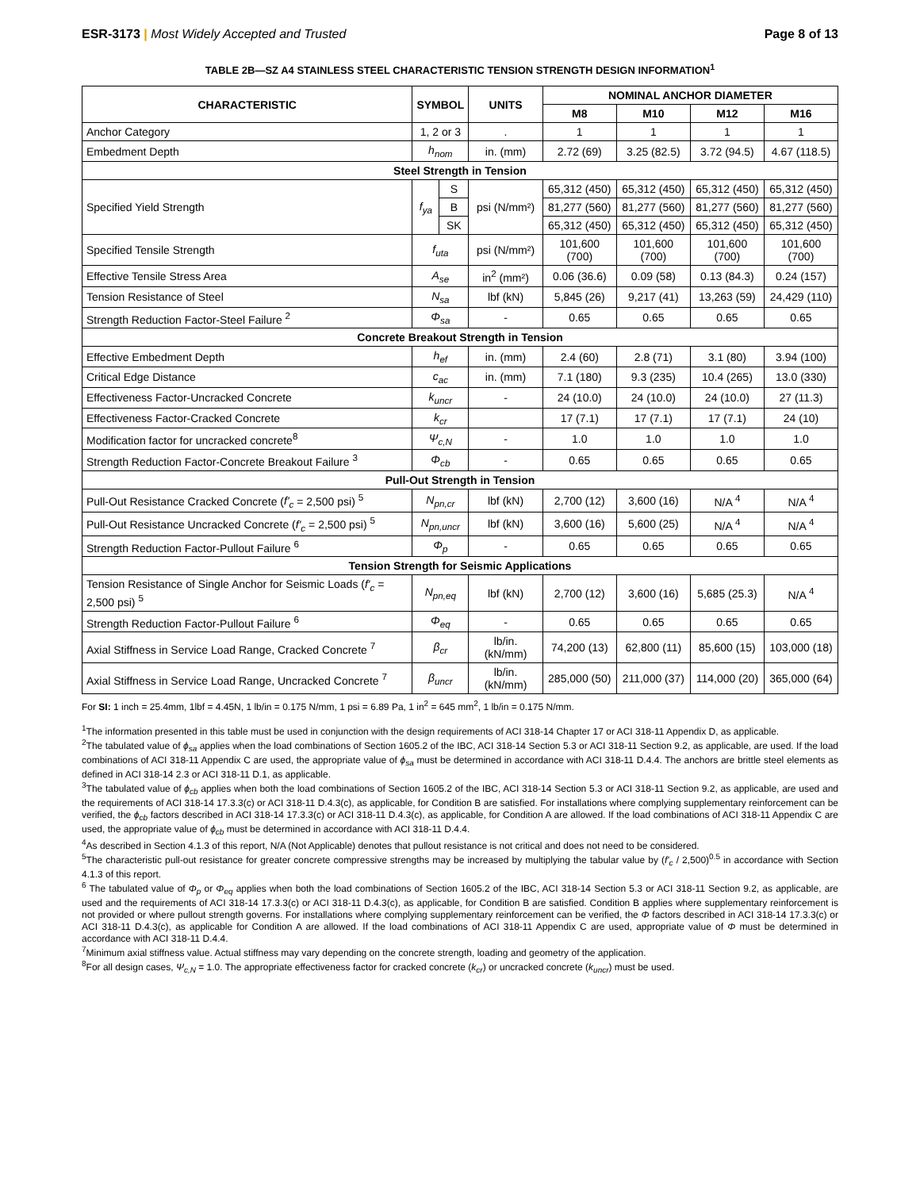ESR-3173 | Most Widely Accepted and Trusted Page 8 of 13
TABLE 2B—SZ A4 STAINLESS STEEL CHARACTERISTIC TENSION STRENGTH DESIGN INFORMATION<sup>1</sup>
| CHARACTERISTIC | SYMBOL | | UNITS | NOMINAL ANCHOR DIAMETER | | | |
| --- | --- | --- | --- | --- | --- | --- | --- |
| | | | | M8 | M10 | M12 | M16 |
| Anchor Category | 1, 2 or 3 | | . | 1 | 1 | 1 | 1 |
| Embedment Depth | h<sub>nom</sub> | | in. (mm) | 2.72 (69) | 3.25 (82.5) | 3.72 (94.5) | 4.67 (118.5) |
| Steel Strength in Tension | | | | | | | |
| Specified Yield Strength | f<sub>ya</sub> | S | psi (N/mm²) | 65,312 (450) | 65,312 (450) | 65,312 (450) | 65,312 (450) |
| | | B | | 81,277 (560) | 81,277 (560) | 81,277 (560) | 81,277 (560) |
| | | SK | | 65,312 (450) | 65,312 (450) | 65,312 (450) | 65,312 (450) |
| Specified Tensile Strength | f<sub>uta</sub> | | psi (N/mm²) | 101,600 (700) | 101,600 (700) | 101,600 (700) | 101,600 (700) |
| Effective Tensile Stress Area | A<sub>se</sub> | | in<sup>2</sup> (mm²) | 0.06 (36.6) | 0.09 (58) | 0.13 (84.3) | 0.24 (157) |
| Tension Resistance of Steel | N<sub>sa</sub> | | lbf (kN) | 5,845 (26) | 9,217 (41) | 13,263 (59) | 24,429 (110) |
| Strength Reduction Factor-Steel Failure <sup>2</sup> | Φ<sub>sa</sub> | | - | 0.65 | 0.65 | 0.65 | 0.65 |
| Concrete Breakout Strength in Tension | | | | | | | |
| Effective Embedment Depth | h<sub>ef</sub> | | in. (mm) | 2.4 (60) | 2.8 (71) | 3.1 (80) | 3.94 (100) |
| Critical Edge Distance | c<sub>ac</sub> | | in. (mm) | 7.1 (180) | 9.3 (235) | 10.4 (265) | 13.0 (330) |
| Effectiveness Factor-Uncracked Concrete | k<sub>uncr</sub> | | - | 24 (10.0) | 24 (10.0) | 24 (10.0) | 27 (11.3) |
| Effectiveness Factor-Cracked Concrete | k<sub>cr</sub> | | | 17 (7.1) | 17 (7.1) | 17 (7.1) | 24 (10) |
| Modification factor for uncracked concrete<sup>8</sup> | Ψ<sub>c,N</sub> | | - | 1.0 | 1.0 | 1.0 | 1.0 |
| Strength Reduction Factor-Concrete Breakout Failure <sup>3</sup> | Φ<sub>cb</sub> | | - | 0.65 | 0.65 | 0.65 | 0.65 |
| Pull-Out Strength in Tension | | | | | | | |
| Pull-Out Resistance Cracked Concrete ( f'<sub>c</sub> = 2,500 psi) <sup>5</sup> | N<sub>pn,cr</sub> | | lbf (kN) | 2,700 (12) | 3,600 (16) | N/A <sup>4</sup> | N/A <sup>4</sup> |
| Pull-Out Resistance Uncracked Concrete ( f'<sub>c</sub> = 2,500 psi) <sup>5</sup> | N<sub>pn,uncr</sub> | | lbf (kN) | 3,600 (16) | 5,600 (25) | N/A <sup>4</sup> | N/A <sup>4</sup> |
| Strength Reduction Factor-Pullout Failure <sup>6</sup> | Φ<sub>p</sub> | | - | 0.65 | 0.65 | 0.65 | 0.65 |
| Tension Strength for Seismic Applications | | | | | | | |
| Tension Resistance of Single Anchor for Seismic Loads ( f'<sub>c</sub> = 2,500 psi) <sup>5</sup> | N<sub>pn,eq</sub> | | lbf (kN) | 2,700 (12) | 3,600 (16) | 5,685 (25.3) | N/A <sup>4</sup> |
| Strength Reduction Factor-Pullout Failure <sup>6</sup> | Φ<sub>eq</sub> | | - | 0.65 | 0.65 | 0.65 | 0.65 |
| Axial Stiffness in Service Load Range, Cracked Concrete <sup>7</sup> | β<sub>cr</sub> | | lb/in. (kN/mm) | 74,200 (13) | 62,800 (11) | 85,600 (15) | 103,000 (18) |
| Axial Stiffness in Service Load Range, Uncracked Concrete <sup>7</sup> | β<sub>uncr</sub> | | lb/in. (kN/mm) | 285,000 (50) | 211,000 (37) | 114,000 (20) | 365,000 (64) |
For SI: 1 inch = 25.4mm, 1lbf = 4.45N, 1 lb/in = 0.175 N/mm, 1 psi = 6.89 Pa, 1 in<sup>2</sup> = 645 mm<sup>2</sup>, 1 lb/in = 0.175 N/mm.
<sup>1</sup> The information presented in this table must be used in conjunction with the design requirements of ACI 318-14 Chapter 17 or ACI 318-11 Appendix D, as applicable.
<sup>2</sup> The tabulated value of ϕ<sub>sa</sub> applies when the load combinations of Section 1605.2 of the IBC, ACI 318-14 Section 5.3 or ACI 318-11 Section 9.2, as applicable, are used. If the load combinations of ACI 318-11 Appendix C are used, the appropriate value of ϕ<sub>sa</sub> must be determined in accordance with ACI 318-11 D.4.4. The anchors are brittle steel elements as defined in ACI 318-14 2.3 or ACI 318-11 D.1, as applicable.
<sup>3</sup> The tabulated value of ϕ<sub>cb</sub> applies when both the load combinations of Section 1605.2 of the IBC, ACI 318-14 Section 5.3 or ACI 318-11 Section 9.2, as applicable, are used and the requirements of ACI 318-14 17.3.3(c) or ACI 318-11 D.4.3(c), as applicable, for Condition B are satisfied. For installations where complying supplementary reinforcement can be verified, the ϕ<sub>cb</sub> factors described in ACI 318-14 17.3.3(c) or ACI 318-11 D.4.3(c), as applicable, for Condition A are allowed. If the load combinations of ACI 318-11 Appendix C are used, the appropriate value of ϕ<sub>cb</sub> must be determined in accordance with ACI 318-11 D.4.4.
<sup>4</sup> As described in Section 4.1.3 of this report, N/A (Not Applicable) denotes that pullout resistance is not critical and does not need to be considered.
<sup>5</sup> The characteristic pull-out resistance for greater concrete compressive strengths may be increased by multiplying the tabular value by (f'<sub>c</sub> / 2,500)<sup>0.5</sup> in accordance with Section 4.1.3 of this report.
<sup>6</sup> The tabulated value of Φ<sub>p</sub> or Φ<sub>eq</sub> applies when both the load combinations of Section 1605.2 of the IBC, ACI 318-14 Section 5.3 or ACI 318-11 Section 9.2, as applicable, are used and the requirements of ACI 318-14 17.3.3(c) or ACI 318-11 D.4.3(c), as applicable, for Condition B are satisfied. Condition B applies where supplementary reinforcement is not provided or where pullout strength governs. For installations where complying supplementary reinforcement can be verified, the Φ factors described in ACI 318-14 17.3.3(c) or ACI 318-11 D.4.3(c), as applicable for Condition A are allowed. If the load combinations of ACI 318-11 Appendix C are used, appropriate value of Φ must be determined in accordance with ACI 318-11 D.4.4.
<sup>7</sup> Minimum axial stiffness value. Actual stiffness may vary depending on the concrete strength, loading and geometry of the application.
<sup>8</sup> For all design cases, Ψ<sub>c,N</sub> = 1.0. The appropriate effectiveness factor for cracked concrete (k<sub>cr</sub>) or uncracked concrete (k<sub>uncr</sub>) must be used.